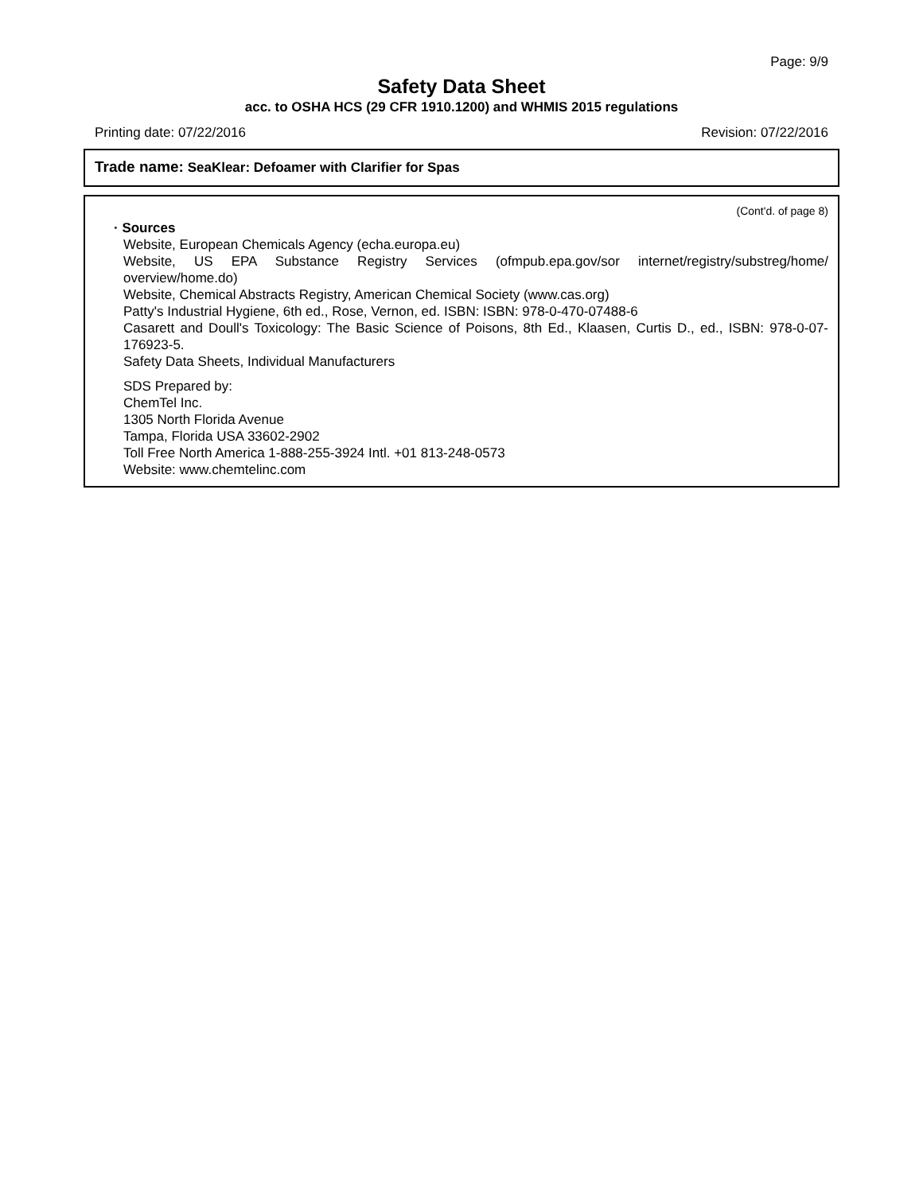Page: 9/9
Safety Data Sheet
acc. to OSHA HCS (29 CFR 1910.1200) and WHMIS 2015 regulations
Printing date: 07/22/2016 Revision: 07/22/2016
Trade name: SeaKlear: Defoamer with Clarifier for Spas
(Cont'd. of page 8)
· Sources
Website, European Chemicals Agency (echa.europa.eu)
Website, US EPA Substance Registry Services (ofmpub.epa.gov/sor internet/registry/substreg/home/ overview/home.do)
Website, Chemical Abstracts Registry, American Chemical Society (www.cas.org)
Patty's Industrial Hygiene, 6th ed., Rose, Vernon, ed. ISBN: ISBN: 978-0-470-07488-6
Casarett and Doull's Toxicology: The Basic Science of Poisons, 8th Ed., Klaasen, Curtis D., ed., ISBN: 978-0-07-176923-5.
Safety Data Sheets, Individual Manufacturers
SDS Prepared by:
ChemTel Inc.
1305 North Florida Avenue
Tampa, Florida USA 33602-2902
Toll Free North America 1-888-255-3924 Intl. +01 813-248-0573
Website: www.chemtelinc.com